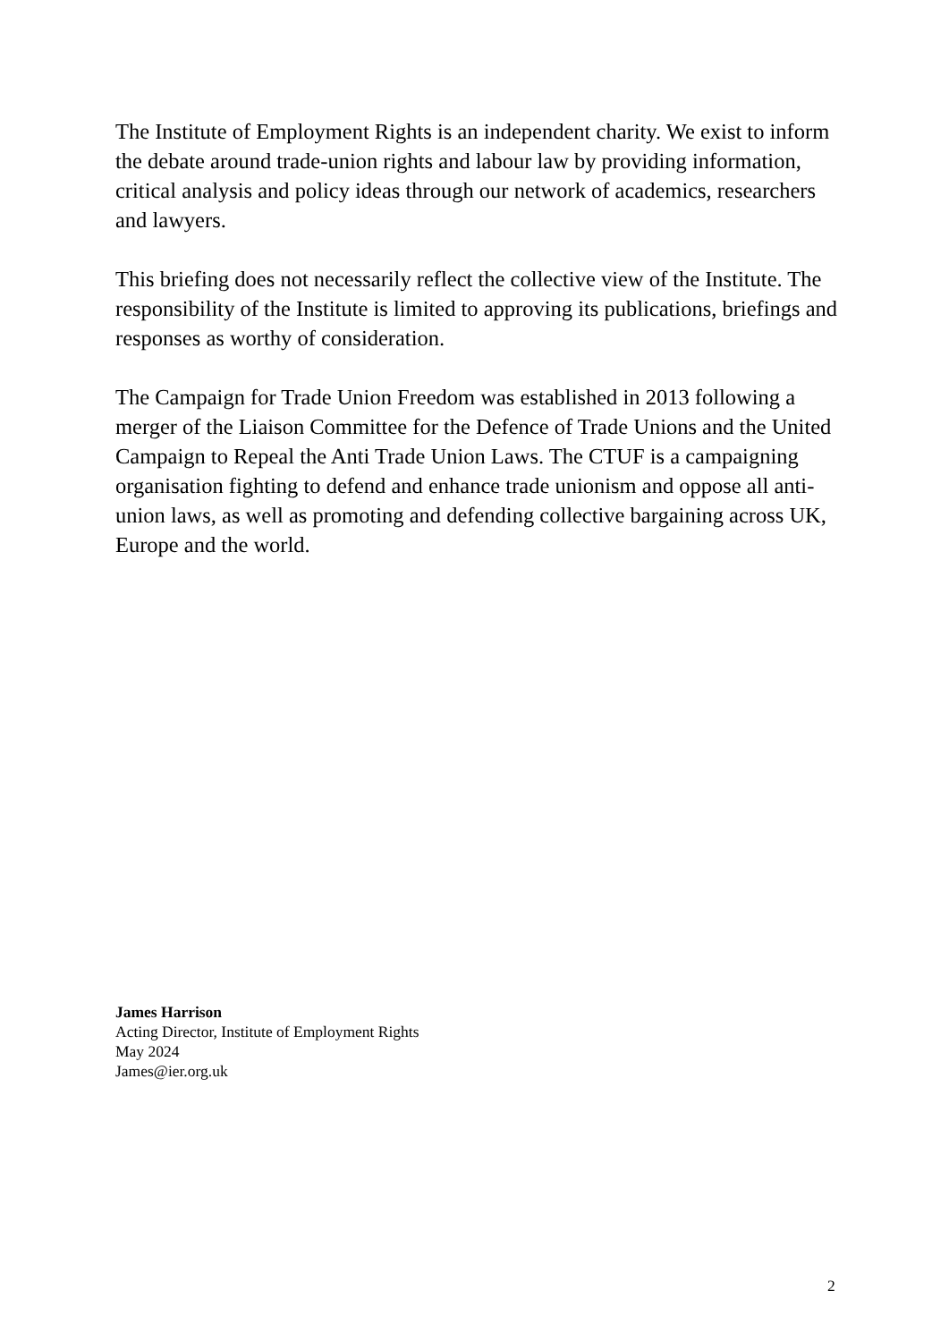The Institute of Employment Rights is an independent charity. We exist to inform the debate around trade-union rights and labour law by providing information, critical analysis and policy ideas through our network of academics, researchers and lawyers.
This briefing does not necessarily reflect the collective view of the Institute. The responsibility of the Institute is limited to approving its publications, briefings and responses as worthy of consideration.
The Campaign for Trade Union Freedom was established in 2013 following a merger of the Liaison Committee for the Defence of Trade Unions and the United Campaign to Repeal the Anti Trade Union Laws. The CTUF is a campaigning organisation fighting to defend and enhance trade unionism and oppose all anti-union laws, as well as promoting and defending collective bargaining across UK, Europe and the world.
James Harrison
Acting Director, Institute of Employment Rights
May 2024
James@ier.org.uk
2